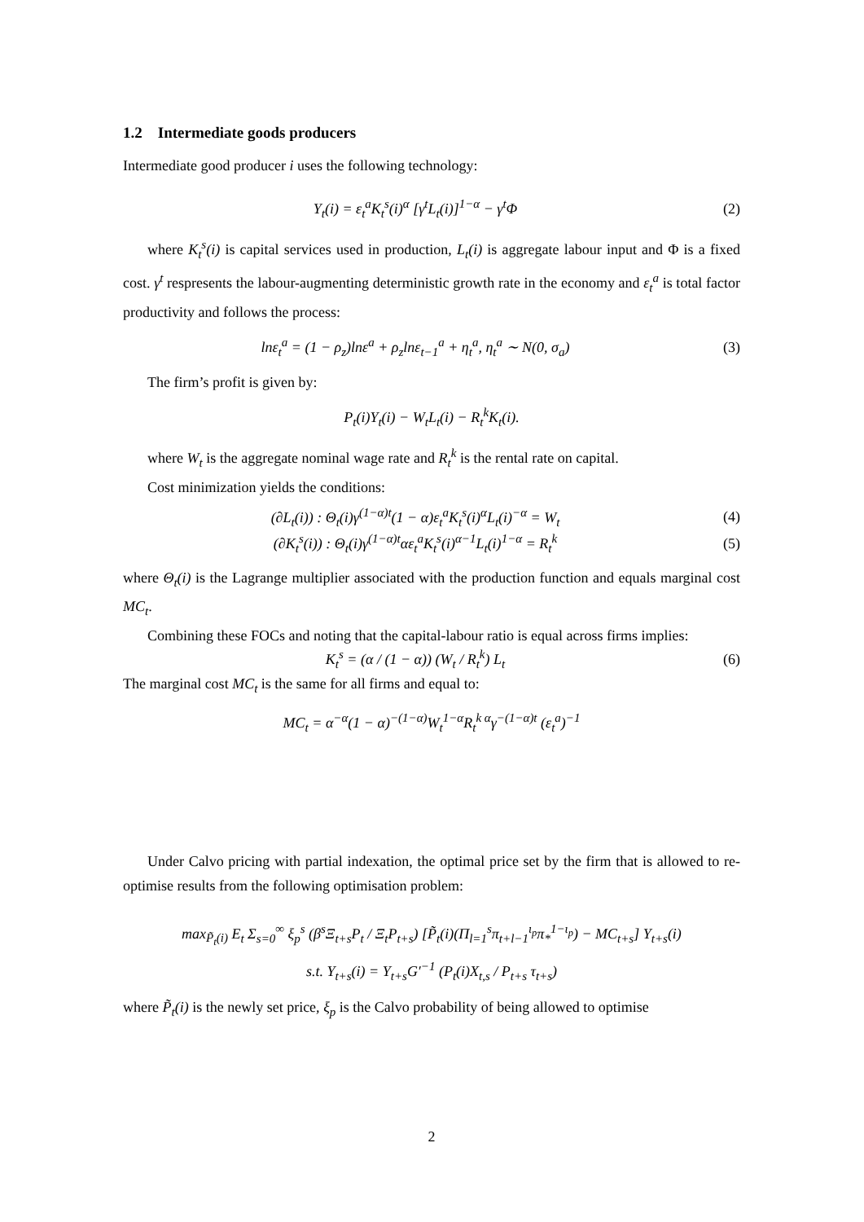1.2 Intermediate goods producers
Intermediate good producer i uses the following technology:
Y<sub>t</sub>(i) = ε<sub>t</sub><sup>a</sup>K<sub>t</sub><sup>s</sup>(i)<sup>α</sup> [γ<sup>t</sup>L<sub>t</sub>(i)]<sup>1−α</sup> − γ<sup>t</sup>Φ
(2)
where K<sub>t</sub><sup>s</sup>(i) is capital services used in production, L<sub>t</sub>(i) is aggregate labour input and Φ is a fixed cost. γ<sup>t</sup> respresents the labour-augmenting deterministic growth rate in the economy and ε<sub>t</sub><sup>a</sup> is total factor productivity and follows the process:
lnε<sub>t</sub><sup>a</sup> = (1 − ρ<sub>z</sub>)lnε<sup>a</sup> + ρ<sub>z</sub>lnε<sub>t−1</sub><sup>a</sup> + η<sub>t</sub><sup>a</sup>, η<sub>t</sub><sup>a</sup> ∼ N(0, σ<sub>a</sub>)
(3)
The firm’s profit is given by:
P<sub>t</sub>(i)Y<sub>t</sub>(i) − W<sub>t</sub>L<sub>t</sub>(i) − R<sub>t</sub><sup>k</sup>K<sub>t</sub>(i).
where W<sub>t</sub> is the aggregate nominal wage rate and R<sub>t</sub><sup>k</sup> is the rental rate on capital.
Cost minimization yields the conditions:
(∂L<sub>t</sub>(i)) : Θ<sub>t</sub>(i)γ<sup>(1−α)t</sup>(1 − α)ε<sub>t</sub><sup>a</sup>K<sub>t</sub><sup>s</sup>(i)<sup>α</sup>L<sub>t</sub>(i)<sup>−α</sup> = W<sub>t</sub>
(4)
(∂K<sub>t</sub><sup>s</sup>(i)) : Θ<sub>t</sub>(i)γ<sup>(1−α)t</sup>αε<sub>t</sub><sup>a</sup>K<sub>t</sub><sup>s</sup>(i)<sup>α−1</sup>L<sub>t</sub>(i)<sup>1−α</sup> = R<sub>t</sub><sup>k</sup>
(5)
where Θ<sub>t</sub>(i) is the Lagrange multiplier associated with the production function and equals marginal cost MC<sub>t</sub>.
Combining these FOCs and noting that the capital-labour ratio is equal across firms implies:
K<sub>t</sub><sup>s</sup> = (α / (1 − α)) (W<sub>t</sub> / R<sub>t</sub><sup>k</sup>) L<sub>t</sub>
(6)
The marginal cost MC<sub>t</sub> is the same for all firms and equal to:
MC<sub>t</sub> = α<sup>−α</sup>(1 − α)<sup>−(1−α)</sup>W<sub>t</sub><sup>1−α</sup>R<sub>t</sub><sup>k α</sup>γ<sup>−(1−α)t</sup> (ε<sub>t</sub><sup>a</sup>)<sup>−1</sup>
Under Calvo pricing with partial indexation, the optimal price set by the firm that is allowed to re-optimise results from the following optimisation problem:
max<sub>P̃<sub>t</sub>(i)</sub> E<sub>t</sub> Σ<sub>s=0</sub><sup>∞</sup> ξ<sub>p</sub><sup>s</sup> (β<sup>s</sup>Ξ<sub>t+s</sub>P<sub>t</sub> / Ξ<sub>t</sub>P<sub>t+s</sub>) [P̃<sub>t</sub>(i)(Π<sub>l=1</sub><sup>s</sup>π<sub>t+l−1</sub><sup>ι<sub>p</sub></sup>π<sub>*</sub><sup>1−ι<sub>p</sub></sup>) − MC<sub>t+s</sub>] Y<sub>t+s</sub>(i)
s.t. Y<sub>t+s</sub>(i) = Y<sub>t+s</sub>G′<sup>−1</sup> (P<sub>t</sub>(i)X<sub>t,s</sub> / P<sub>t+s</sub> τ<sub>t+s</sub>)
where P̃<sub>t</sub>(i) is the newly set price, ξ<sub>p</sub> is the Calvo probability of being allowed to optimise
2